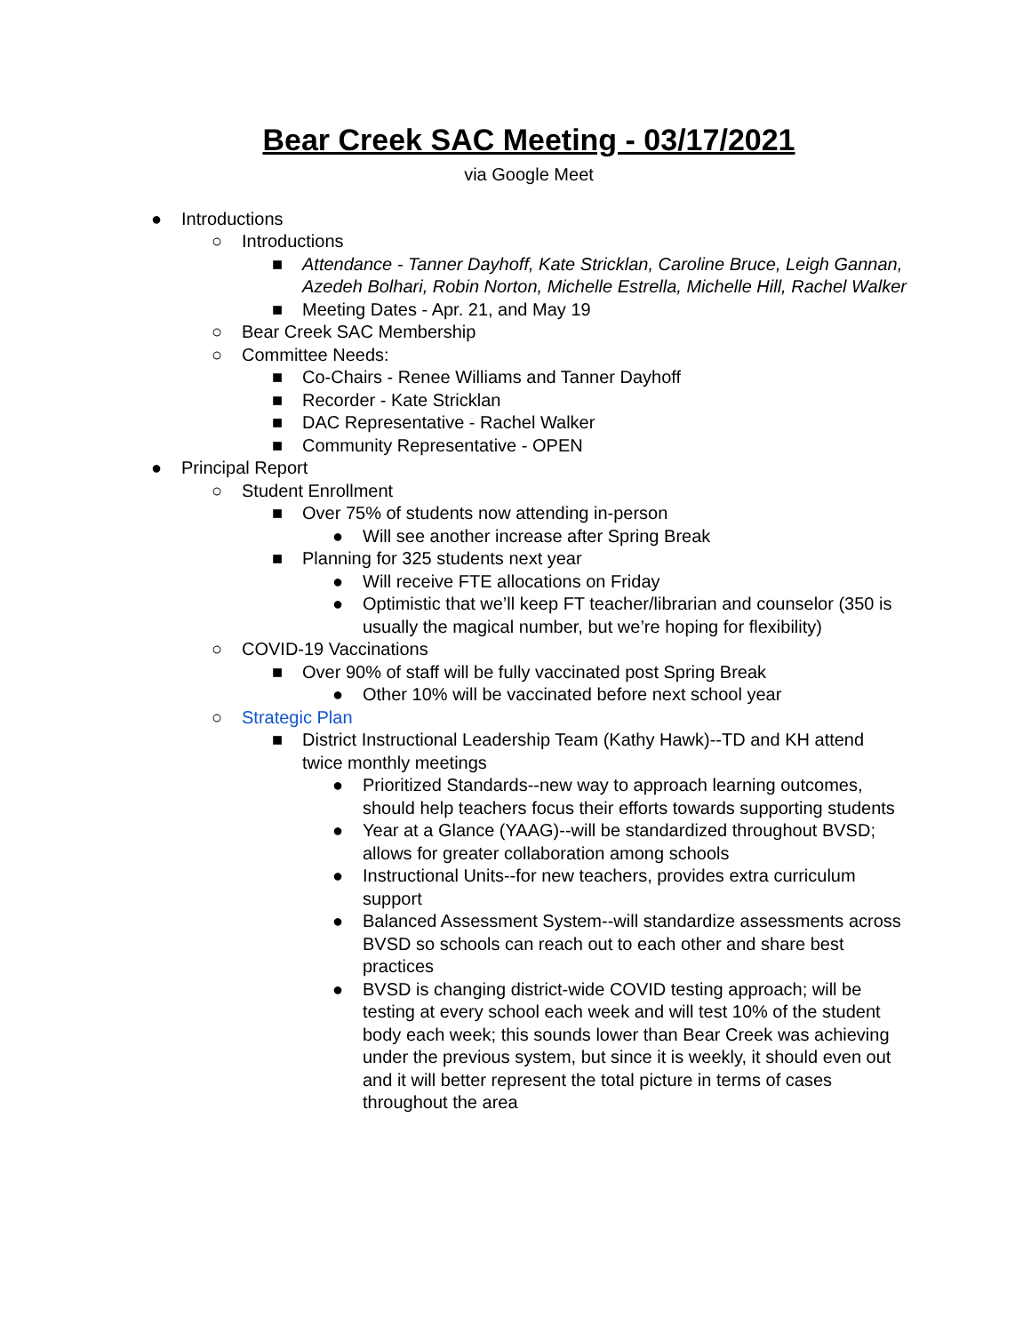Bear Creek SAC Meeting - 03/17/2021
via Google Meet
● Introductions
○ Introductions
■ Attendance - Tanner Dayhoff, Kate Stricklan, Caroline Bruce, Leigh Gannan, Azedeh Bolhari, Robin Norton, Michelle Estrella, Michelle Hill, Rachel Walker
■ Meeting Dates - Apr. 21, and May 19
○ Bear Creek SAC Membership
○ Committee Needs:
■ Co-Chairs - Renee Williams and Tanner Dayhoff
■ Recorder - Kate Stricklan
■ DAC Representative - Rachel Walker
■ Community Representative - OPEN
● Principal Report
○ Student Enrollment
■ Over 75% of students now attending in-person
● Will see another increase after Spring Break
■ Planning for 325 students next year
● Will receive FTE allocations on Friday
● Optimistic that we’ll keep FT teacher/librarian and counselor (350 is usually the magical number, but we’re hoping for flexibility)
○ COVID-19 Vaccinations
■ Over 90% of staff will be fully vaccinated post Spring Break
● Other 10% will be vaccinated before next school year
○ Strategic Plan
■ District Instructional Leadership Team (Kathy Hawk)--TD and KH attend twice monthly meetings
● Prioritized Standards--new way to approach learning outcomes, should help teachers focus their efforts towards supporting students
● Year at a Glance (YAAG)--will be standardized throughout BVSD; allows for greater collaboration among schools
● Instructional Units--for new teachers, provides extra curriculum support
● Balanced Assessment System--will standardize assessments across BVSD so schools can reach out to each other and share best practices
● BVSD is changing district-wide COVID testing approach; will be testing at every school each week and will test 10% of the student body each week; this sounds lower than Bear Creek was achieving under the previous system, but since it is weekly, it should even out and it will better represent the total picture in terms of cases throughout the area